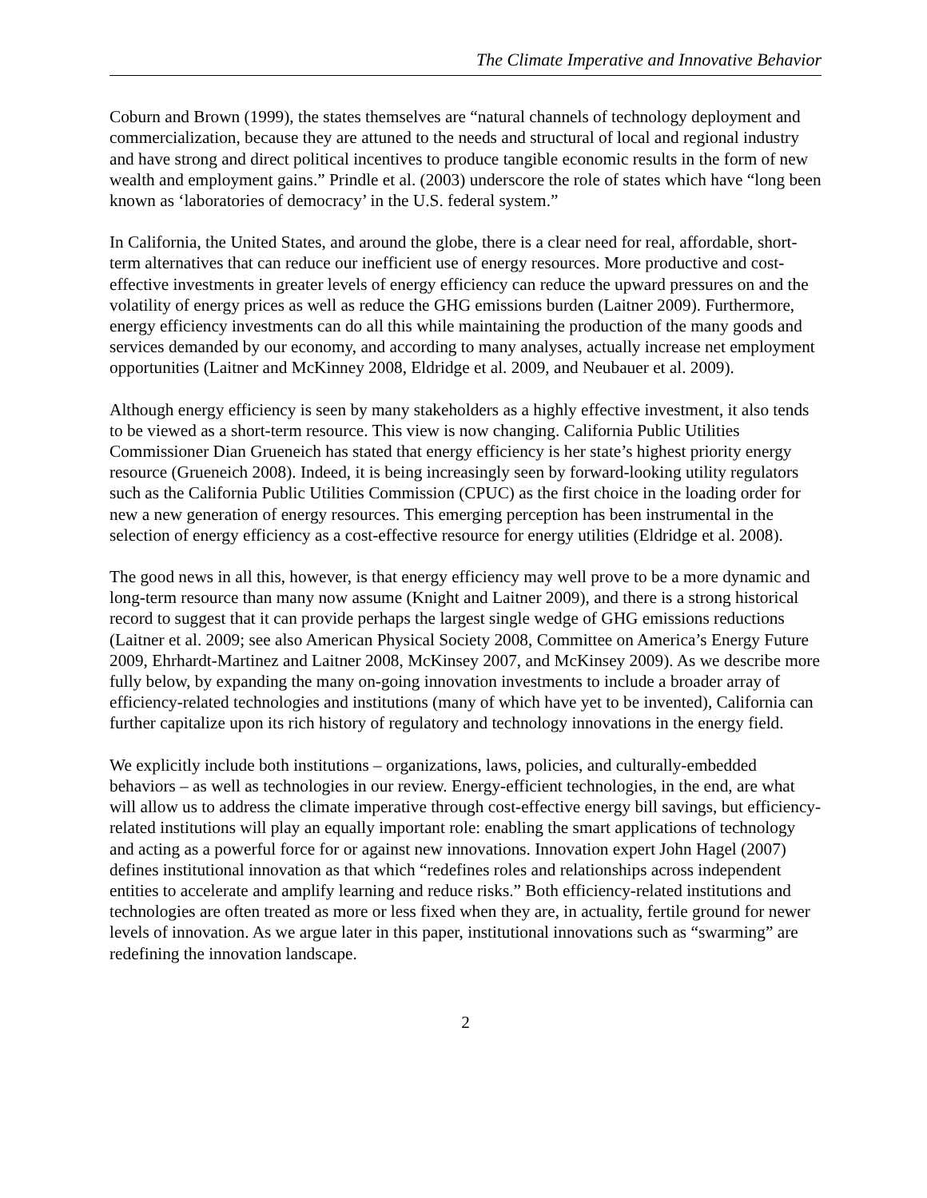The Climate Imperative and Innovative Behavior
Coburn and Brown (1999), the states themselves are “natural channels of technology deployment and commercialization, because they are attuned to the needs and structural of local and regional industry and have strong and direct political incentives to produce tangible economic results in the form of new wealth and employment gains.” Prindle et al. (2003) underscore the role of states which have “long been known as ‘laboratories of democracy’ in the U.S. federal system.”
In California, the United States, and around the globe, there is a clear need for real, affordable, short-term alternatives that can reduce our inefficient use of energy resources. More productive and cost-effective investments in greater levels of energy efficiency can reduce the upward pressures on and the volatility of energy prices as well as reduce the GHG emissions burden (Laitner 2009). Furthermore, energy efficiency investments can do all this while maintaining the production of the many goods and services demanded by our economy, and according to many analyses, actually increase net employment opportunities (Laitner and McKinney 2008, Eldridge et al. 2009, and Neubauer et al. 2009).
Although energy efficiency is seen by many stakeholders as a highly effective investment, it also tends to be viewed as a short-term resource. This view is now changing. California Public Utilities Commissioner Dian Grueneich has stated that energy efficiency is her state’s highest priority energy resource (Grueneich 2008). Indeed, it is being increasingly seen by forward-looking utility regulators such as the California Public Utilities Commission (CPUC) as the first choice in the loading order for new a new generation of energy resources. This emerging perception has been instrumental in the selection of energy efficiency as a cost-effective resource for energy utilities (Eldridge et al. 2008).
The good news in all this, however, is that energy efficiency may well prove to be a more dynamic and long-term resource than many now assume (Knight and Laitner 2009), and there is a strong historical record to suggest that it can provide perhaps the largest single wedge of GHG emissions reductions (Laitner et al. 2009; see also American Physical Society 2008, Committee on America’s Energy Future 2009, Ehrhardt-Martinez and Laitner 2008, McKinsey 2007, and McKinsey 2009). As we describe more fully below, by expanding the many on-going innovation investments to include a broader array of efficiency-related technologies and institutions (many of which have yet to be invented), California can further capitalize upon its rich history of regulatory and technology innovations in the energy field.
We explicitly include both institutions – organizations, laws, policies, and culturally-embedded behaviors – as well as technologies in our review. Energy-efficient technologies, in the end, are what will allow us to address the climate imperative through cost-effective energy bill savings, but efficiency-related institutions will play an equally important role: enabling the smart applications of technology and acting as a powerful force for or against new innovations. Innovation expert John Hagel (2007) defines institutional innovation as that which “redefines roles and relationships across independent entities to accelerate and amplify learning and reduce risks.” Both efficiency-related institutions and technologies are often treated as more or less fixed when they are, in actuality, fertile ground for newer levels of innovation. As we argue later in this paper, institutional innovations such as “swarming” are redefining the innovation landscape.
2